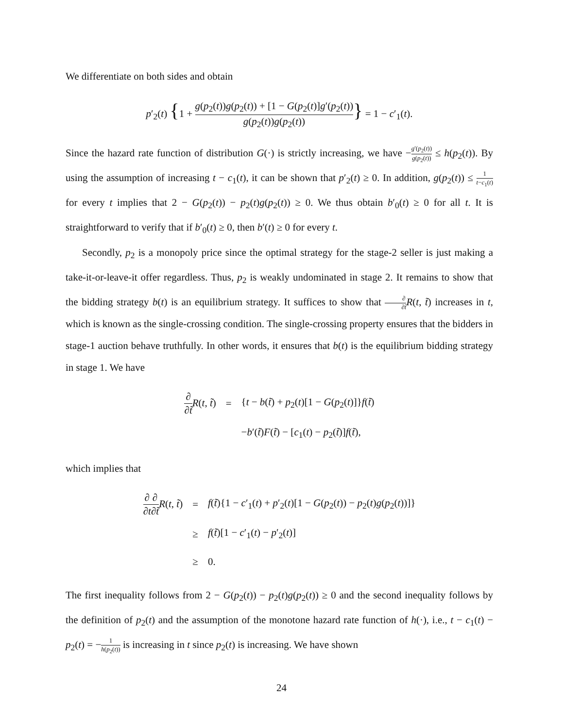We differentiate on both sides and obtain
p′<sub>2</sub>(t) {1 + g(p<sub>2</sub>(t))g(p<sub>2</sub>(t)) + [1 − G(p<sub>2</sub>(t)]g′(p<sub>2</sub>(t)) g(p<sub>2</sub>(t))g(p<sub>2</sub>(t))} = 1 − c′<sub>1</sub>(t).
Since the hazard rate function of distribution G(·) is strictly increasing, we have −g′(p<sub>2</sub>(t)) g(p<sub>2</sub>(t)) ≤ h(p<sub>2</sub>(t)). By using the assumption of increasing t − c<sub>1</sub>(t), it can be shown that p′<sub>2</sub>(t) ≥ 0. In addition, g(p<sub>2</sub>(t)) ≤ 1 t−c<sub>1</sub>(t) for every t implies that 2 − G(p<sub>2</sub>(t)) − p<sub>2</sub>(t)g(p<sub>2</sub>(t)) ≥ 0. We thus obtain b′<sub>0</sub>(t) ≥ 0 for all t. It is straightforward to verify that if b′<sub>0</sub>(t) ≥ 0, then b′(t) ≥ 0 for every t.
Secondly, p<sub>2</sub> is a monopoly price since the optimal strategy for the stage-2 seller is just making a take-it-or-leave-it offer regardless. Thus, p<sub>2</sub> is weakly undominated in stage 2. It remains to show that the bidding strategy b(t) is an equilibrium strategy. It suffices to show that ∂ ∂t̃R(t, t̃) increases in t, which is known as the single-crossing condition. The single-crossing property ensures that the bidders in stage-1 auction behave truthfully. In other words, it ensures that b(t) is the equilibrium bidding strategy in stage 1. We have
| ∂ ∂ t̃ R ( t , t̃ ) | = | { t − b ( t̃ ) + p<sub>2</sub>( t )[1 − G ( p<sub>2</sub>( t )]} f ( t̃ ) |
| | | − b ′( t̃ ) F ( t̃ ) − [ c<sub>1</sub>( t ) − p<sub>2</sub>( t̃ )] f ( t̃ ), |
which implies that
| ∂ ∂ t ∂ ∂ t̃ R ( t , t̃ ) | = | f ( t̃ ){1 − c ′<sub>1</sub>( t ) + p ′<sub>2</sub>( t )[1 − G ( p<sub>2</sub>( t )) − p<sub>2</sub>( t ) g ( p<sub>2</sub>( t ))]} |
| | ≥ | f ( t̃ )[1 − c ′<sub>1</sub>( t ) − p ′<sub>2</sub>( t )] |
| | ≥ | 0. |
The first inequality follows from 2 − G(p<sub>2</sub>(t)) − p<sub>2</sub>(t)g(p<sub>2</sub>(t)) ≥ 0 and the second inequality follows by the definition of p<sub>2</sub>(t) and the assumption of the monotone hazard rate function of h(·), i.e., t − c<sub>1</sub>(t) − p<sub>2</sub>(t) = −1 h(p<sub>2</sub>(t)) is increasing in t since p<sub>2</sub>(t) is increasing. We have shown
24